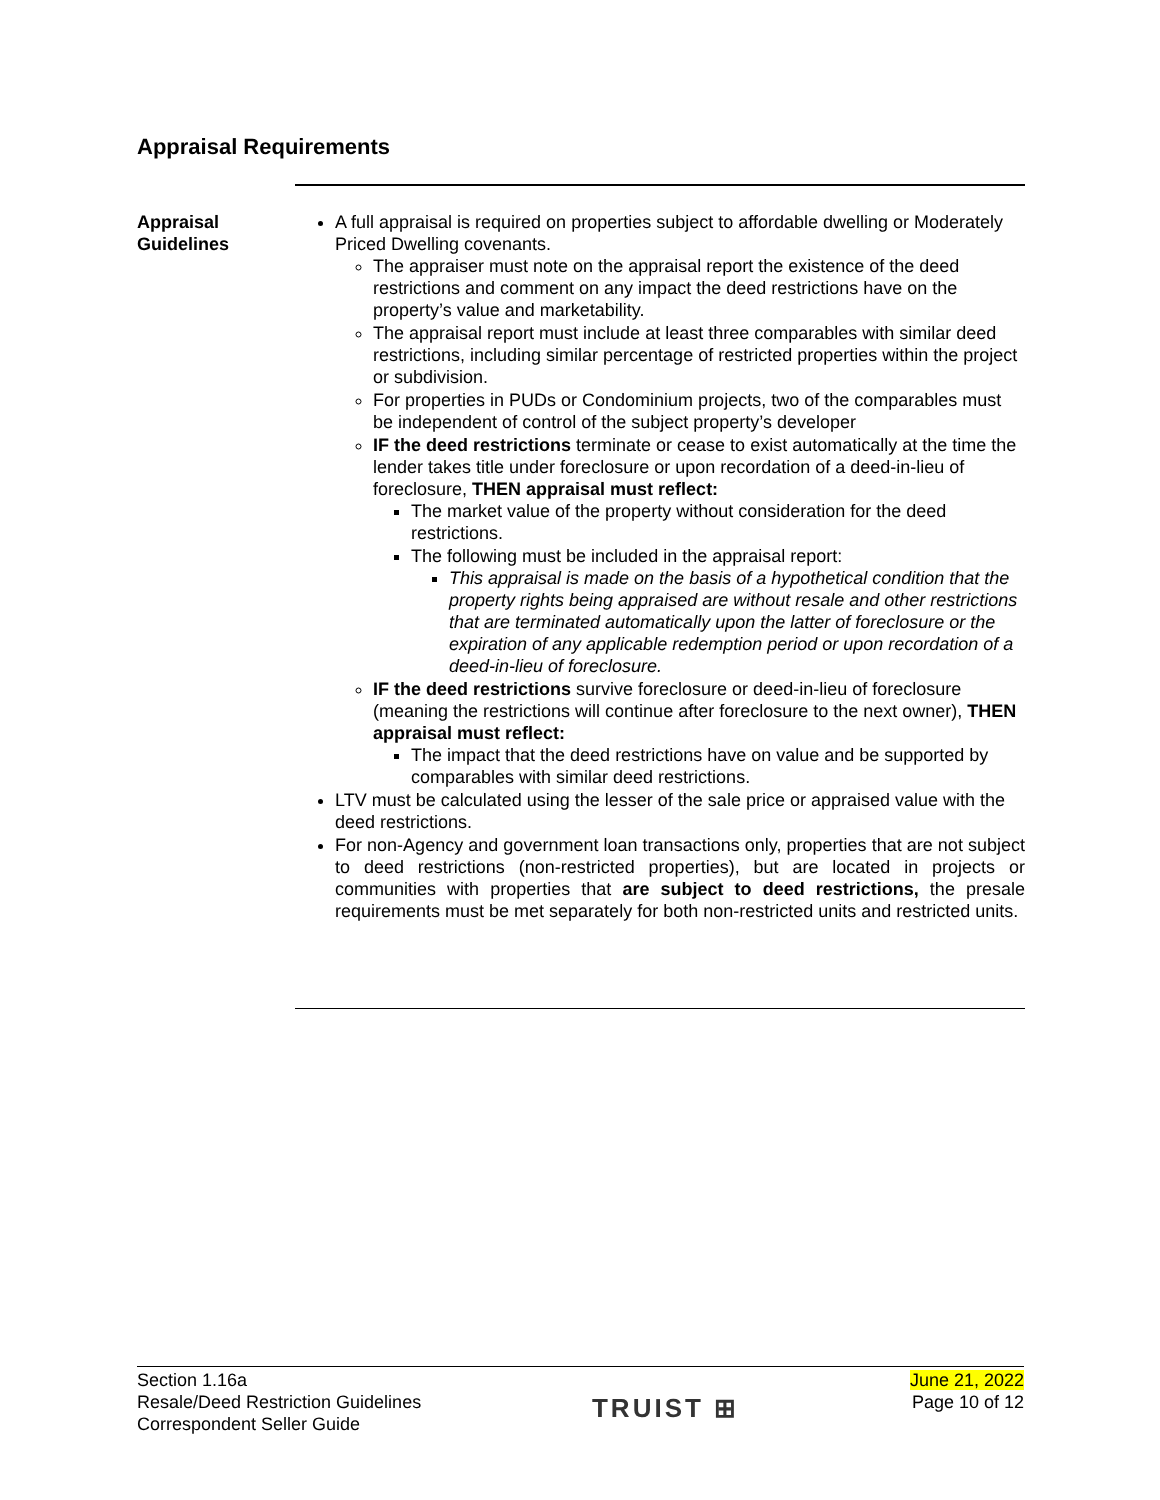Appraisal Requirements
Appraisal
Guidelines
A full appraisal is required on properties subject to affordable dwelling or Moderately Priced Dwelling covenants.
The appraiser must note on the appraisal report the existence of the deed restrictions and comment on any impact the deed restrictions have on the property’s value and marketability.
The appraisal report must include at least three comparables with similar deed restrictions, including similar percentage of restricted properties within the project or subdivision.
For properties in PUDs or Condominium projects, two of the comparables must be independent of control of the subject property’s developer
IF the deed restrictions terminate or cease to exist automatically at the time the lender takes title under foreclosure or upon recordation of a deed-in-lieu of foreclosure, THEN appraisal must reflect:
The market value of the property without consideration for the deed restrictions.
The following must be included in the appraisal report:
This appraisal is made on the basis of a hypothetical condition that the property rights being appraised are without resale and other restrictions that are terminated automatically upon the latter of foreclosure or the expiration of any applicable redemption period or upon recordation of a deed-in-lieu of foreclosure.
IF the deed restrictions survive foreclosure or deed-in-lieu of foreclosure (meaning the restrictions will continue after foreclosure to the next owner), THEN appraisal must reflect:
The impact that the deed restrictions have on value and be supported by comparables with similar deed restrictions.
LTV must be calculated using the lesser of the sale price or appraised value with the deed restrictions.
For non-Agency and government loan transactions only, properties that are not subject to deed restrictions (non-restricted properties), but are located in projects or communities with properties that are subject to deed restrictions, the presale requirements must be met separately for both non-restricted units and restricted units.
Section 1.16a
Resale/Deed Restriction Guidelines
Correspondent Seller Guide
TRUIST ⊞
June 21, 2022
Page 10 of 12